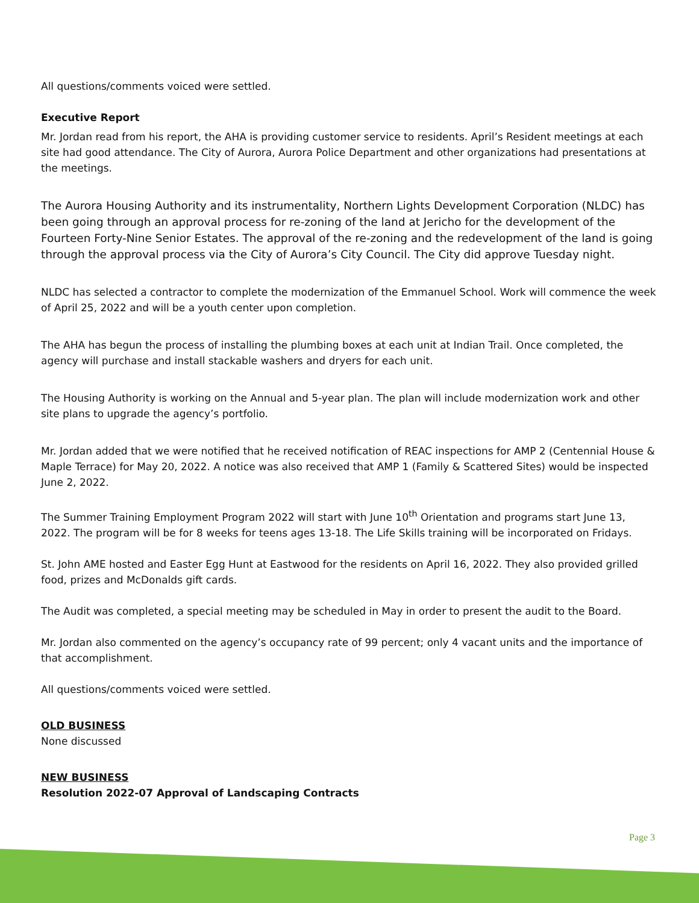All questions/comments voiced were settled.
Executive Report
Mr. Jordan read from his report, the AHA is providing customer service to residents. April’s Resident meetings at each site had good attendance. The City of Aurora, Aurora Police Department and other organizations had presentations at the meetings.
The Aurora Housing Authority and its instrumentality, Northern Lights Development Corporation (NLDC) has been going through an approval process for re-zoning of the land at Jericho for the development of the Fourteen Forty-Nine Senior Estates. The approval of the re-zoning and the redevelopment of the land is going through the approval process via the City of Aurora’s City Council. The City did approve Tuesday night.
NLDC has selected a contractor to complete the modernization of the Emmanuel School. Work will commence the week of April 25, 2022 and will be a youth center upon completion.
The AHA has begun the process of installing the plumbing boxes at each unit at Indian Trail. Once completed, the agency will purchase and install stackable washers and dryers for each unit.
The Housing Authority is working on the Annual and 5-year plan. The plan will include modernization work and other site plans to upgrade the agency’s portfolio.
Mr. Jordan added that we were notified that he received notification of REAC inspections for AMP 2 (Centennial House & Maple Terrace) for May 20, 2022. A notice was also received that AMP 1 (Family & Scattered Sites) would be inspected June 2, 2022.
The Summer Training Employment Program 2022 will start with June 10<sup>th</sup> Orientation and programs start June 13, 2022. The program will be for 8 weeks for teens ages 13-18. The Life Skills training will be incorporated on Fridays.
St. John AME hosted and Easter Egg Hunt at Eastwood for the residents on April 16, 2022. They also provided grilled food, prizes and McDonalds gift cards.
The Audit was completed, a special meeting may be scheduled in May in order to present the audit to the Board.
Mr. Jordan also commented on the agency’s occupancy rate of 99 percent; only 4 vacant units and the importance of that accomplishment.
All questions/comments voiced were settled.
OLD BUSINESS
None discussed
NEW BUSINESS
Resolution 2022-07 Approval of Landscaping Contracts
Page 3